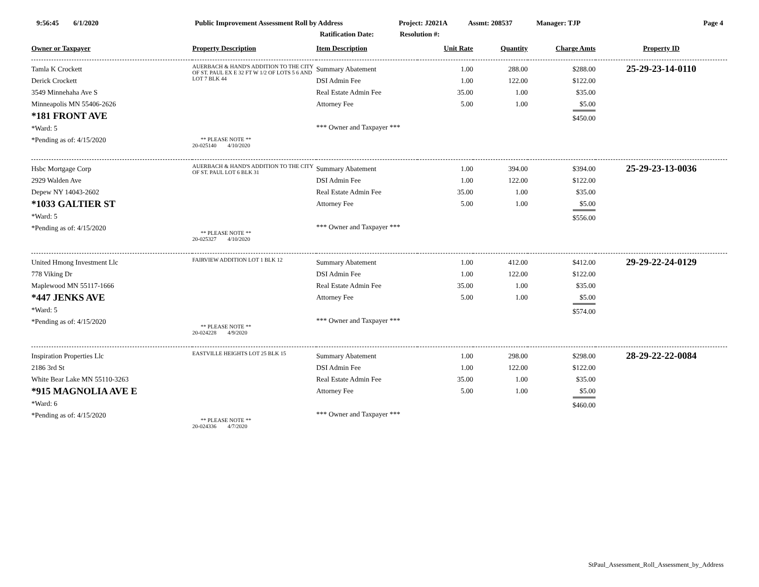9:56:45 6/1/2020 Public Improvement Assessment Roll by Address Project: J2021A Assmt: 208537 Manager: TJP Page 4
Ratification Date: Resolution #:
| Owner or Taxpayer | Property Description | Item Description | Unit Rate | Quantity | Charge Amts | Property ID |
| --- | --- | --- | --- | --- | --- | --- |
| Tamla K Crockett Derick Crockett 3549 Minnehaha Ave S Minneapolis MN 55406-2626 *181 FRONT AVE *Ward: 5 *Pending as of: 4/15/2020 | AUERBACH & HAND'S ADDITION TO THE CITY OF ST. PAUL EX E 32 FT W 1/2 OF LOTS 5 6 AND LOT 7 BLK 44 ** PLEASE NOTE ** 20-025140 4/10/2020 | Summary Abatement DSI Admin Fee Real Estate Admin Fee Attorney Fee *** Owner and Taxpayer *** | 1.00 1.00 35.00 5.00 | 288.00 122.00 1.00 1.00 | $288.00 $122.00 $35.00 $5.00 $450.00 | 25-29-23-14-0110 |
| Hsbc Mortgage Corp 2929 Walden Ave Depew NY 14043-2602 *1033 GALTIER ST *Ward: 5 *Pending as of: 4/15/2020 | AUERBACH & HAND'S ADDITION TO THE CITY OF ST. PAUL LOT 6 BLK 31 ** PLEASE NOTE ** 20-025327 4/10/2020 | Summary Abatement DSI Admin Fee Real Estate Admin Fee Attorney Fee *** Owner and Taxpayer *** | 1.00 1.00 35.00 5.00 | 394.00 122.00 1.00 1.00 | $394.00 $122.00 $35.00 $5.00 $556.00 | 25-29-23-13-0036 |
| United Hmong Investment Llc 778 Viking Dr Maplewood MN 55117-1666 *447 JENKS AVE *Ward: 5 *Pending as of: 4/15/2020 | FAIRVIEW ADDITION LOT 1 BLK 12 ** PLEASE NOTE ** 20-024228 4/9/2020 | Summary Abatement DSI Admin Fee Real Estate Admin Fee Attorney Fee *** Owner and Taxpayer *** | 1.00 1.00 35.00 5.00 | 412.00 122.00 1.00 1.00 | $412.00 $122.00 $35.00 $5.00 $574.00 | 29-29-22-24-0129 |
| Inspiration Properties Llc 2186 3rd St White Bear Lake MN 55110-3263 *915 MAGNOLIA AVE E *Ward: 6 *Pending as of: 4/15/2020 | EASTVILLE HEIGHTS LOT 25 BLK 15 ** PLEASE NOTE ** 20-024336 4/7/2020 | Summary Abatement DSI Admin Fee Real Estate Admin Fee Attorney Fee *** Owner and Taxpayer *** | 1.00 1.00 35.00 5.00 | 298.00 122.00 1.00 1.00 | $298.00 $122.00 $35.00 $5.00 $460.00 | 28-29-22-22-0084 |
StPaul_Assessment_Roll_Assessment_by_Address